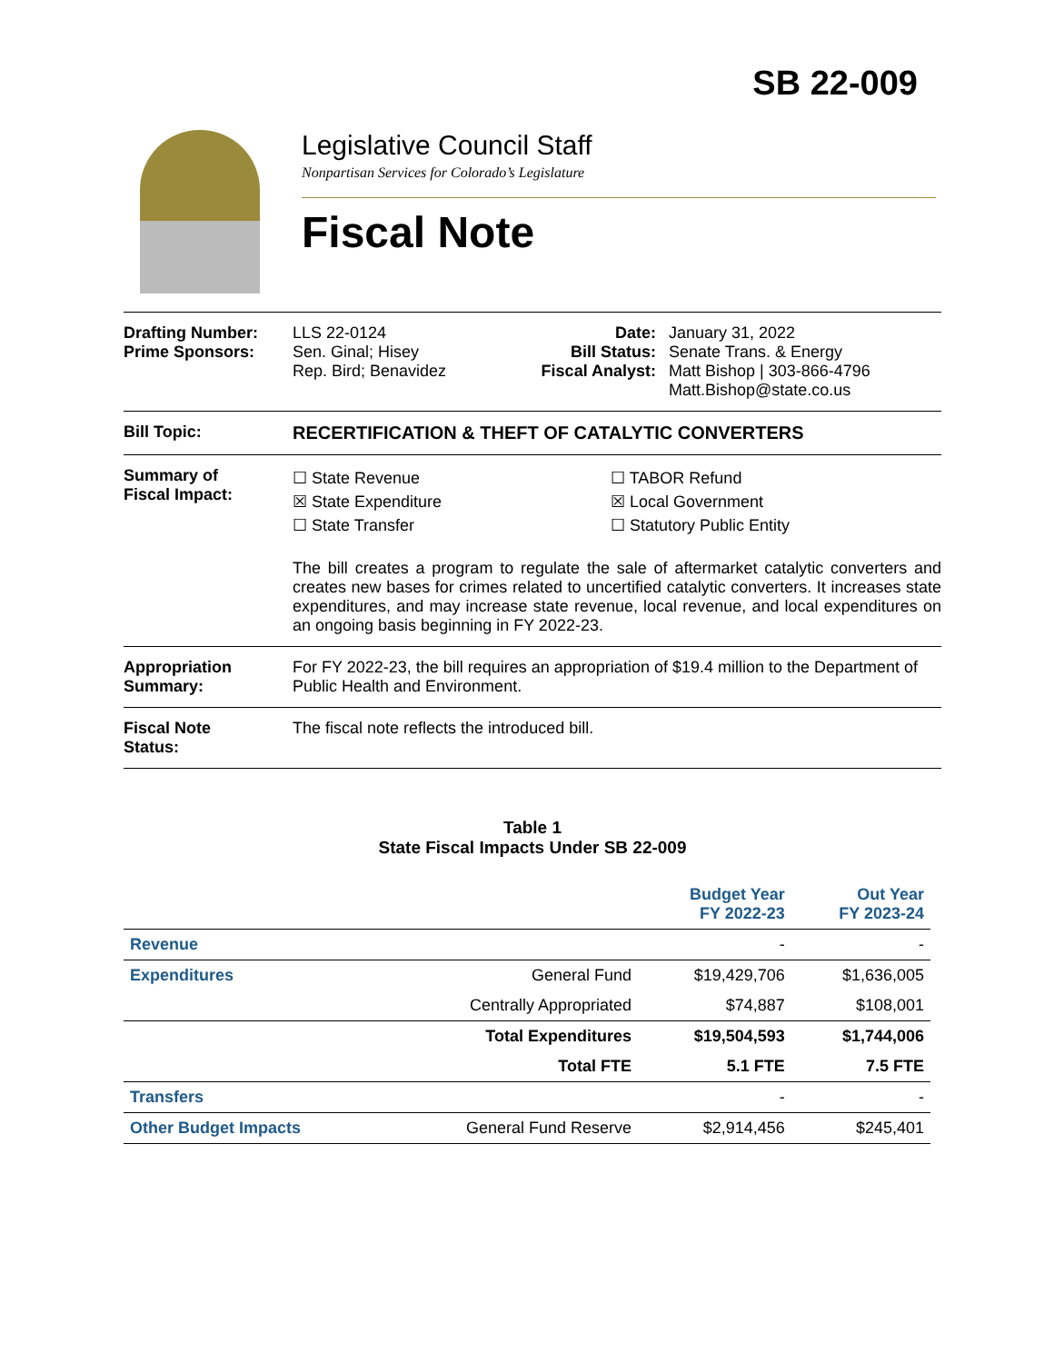SB 22-009
Legislative Council Staff
Nonpartisan Services for Colorado’s Legislature
Fiscal Note
Drafting Number:
Prime Sponsors:
LLS 22-0124
Sen. Ginal; Hisey
Rep. Bird; Benavidez
Date:
Bill Status:
Fiscal Analyst:
January 31, 2022
Senate Trans. & Energy
Matt Bishop | 303-866-4796
Matt.Bishop@state.co.us
Bill Topic: RECERTIFICATION & THEFT OF CATALYTIC CONVERTERS
Summary of
Fiscal Impact:
☐ State Revenue
☒ State Expenditure
☐ State Transfer
☐ TABOR Refund
☒ Local Government
☐ Statutory Public Entity
The bill creates a program to regulate the sale of aftermarket catalytic converters and creates new bases for crimes related to uncertified catalytic converters. It increases state expenditures, and may increase state revenue, local revenue, and local expenditures on an ongoing basis beginning in FY 2022-23.
Appropriation
Summary:
For FY 2022-23, the bill requires an appropriation of $19.4 million to the Department of Public Health and Environment.
Fiscal Note
Status:
The fiscal note reflects the introduced bill.
Table 1
State Fiscal Impacts Under SB 22-009
| | | Budget Year FY 2022-23 | Out Year FY 2023-24 |
| --- | --- | --- | --- |
| Revenue | | - | - |
| Expenditures | General Fund | $19,429,706 | $1,636,005 |
| | Centrally Appropriated | $74,887 | $108,001 |
| | Total Expenditures | $19,504,593 | $1,744,006 |
| | Total FTE | 5.1 FTE | 7.5 FTE |
| Transfers | | - | - |
| Other Budget Impacts | General Fund Reserve | $2,914,456 | $245,401 |